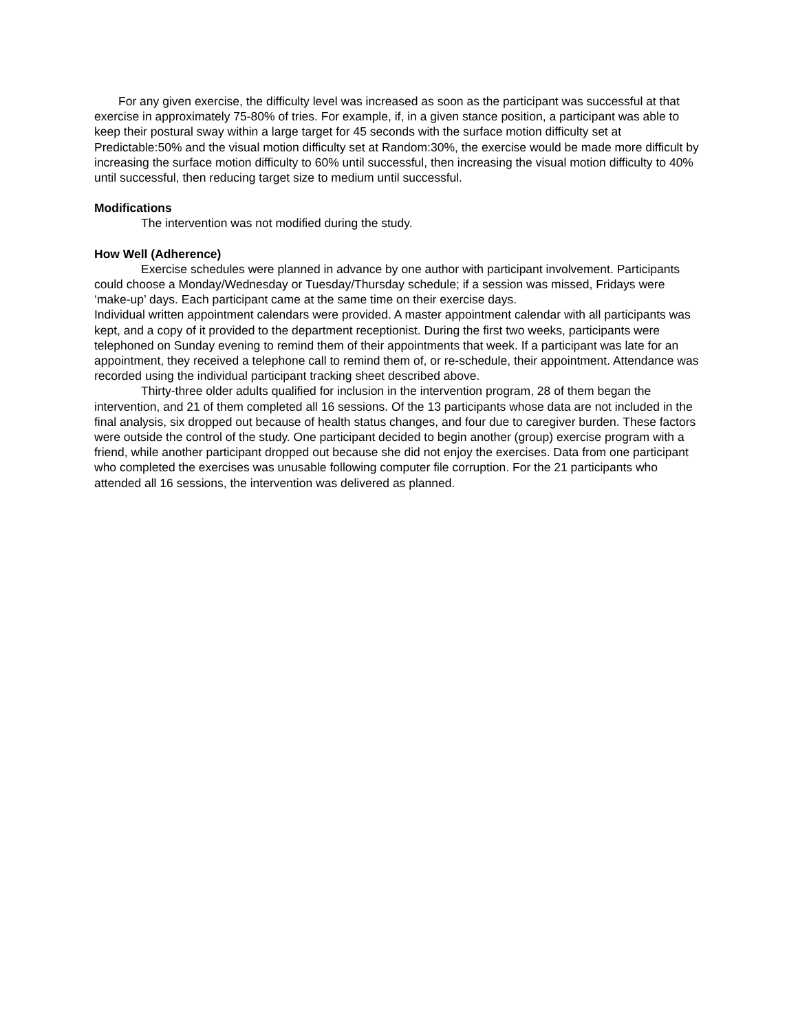For any given exercise, the difficulty level was increased as soon as the participant was successful at that exercise in approximately 75-80% of tries. For example, if, in a given stance position, a participant was able to keep their postural sway within a large target for 45 seconds with the surface motion difficulty set at Predictable:50% and the visual motion difficulty set at Random:30%, the exercise would be made more difficult by increasing the surface motion difficulty to 60% until successful, then increasing the visual motion difficulty to 40% until successful, then reducing target size to medium until successful.
Modifications
The intervention was not modified during the study.
How Well (Adherence)
Exercise schedules were planned in advance by one author with participant involvement. Participants could choose a Monday/Wednesday or Tuesday/Thursday schedule; if a session was missed, Fridays were ‘make-up’ days. Each participant came at the same time on their exercise days.
Individual written appointment calendars were provided. A master appointment calendar with all participants was kept, and a copy of it provided to the department receptionist. During the first two weeks, participants were telephoned on Sunday evening to remind them of their appointments that week. If a participant was late for an appointment, they received a telephone call to remind them of, or re-schedule, their appointment. Attendance was recorded using the individual participant tracking sheet described above.
Thirty-three older adults qualified for inclusion in the intervention program, 28 of them began the intervention, and 21 of them completed all 16 sessions. Of the 13 participants whose data are not included in the final analysis, six dropped out because of health status changes, and four due to caregiver burden. These factors were outside the control of the study. One participant decided to begin another (group) exercise program with a friend, while another participant dropped out because she did not enjoy the exercises. Data from one participant who completed the exercises was unusable following computer file corruption. For the 21 participants who attended all 16 sessions, the intervention was delivered as planned.